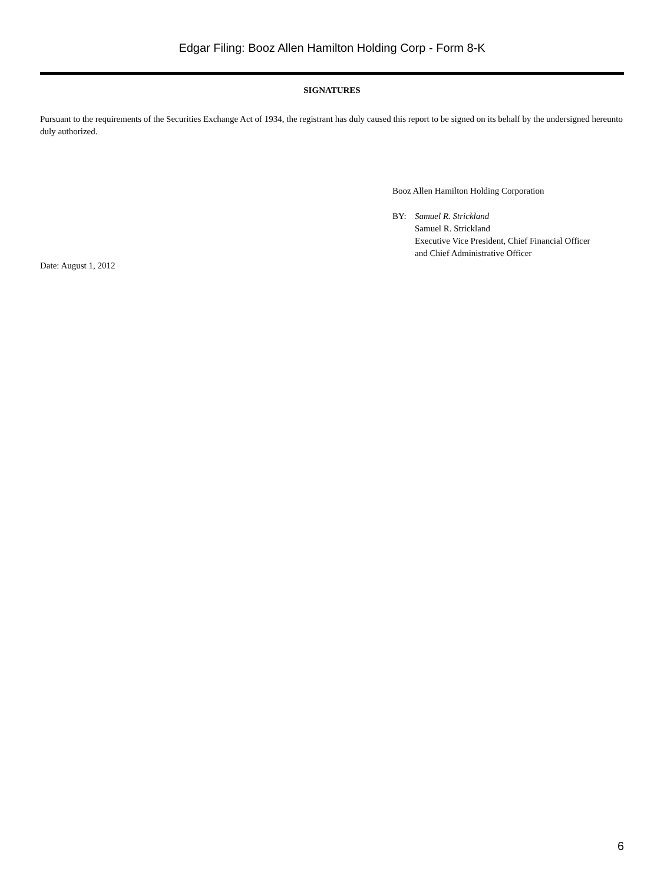Edgar Filing: Booz Allen Hamilton Holding Corp - Form 8-K
SIGNATURES
Pursuant to the requirements of the Securities Exchange Act of 1934, the registrant has duly caused this report to be signed on its behalf by the undersigned hereunto duly authorized.
Booz Allen Hamilton Holding Corporation
BY: Samuel R. Strickland
Samuel R. Strickland
Executive Vice President, Chief Financial Officer
and Chief Administrative Officer
Date: August 1, 2012
6